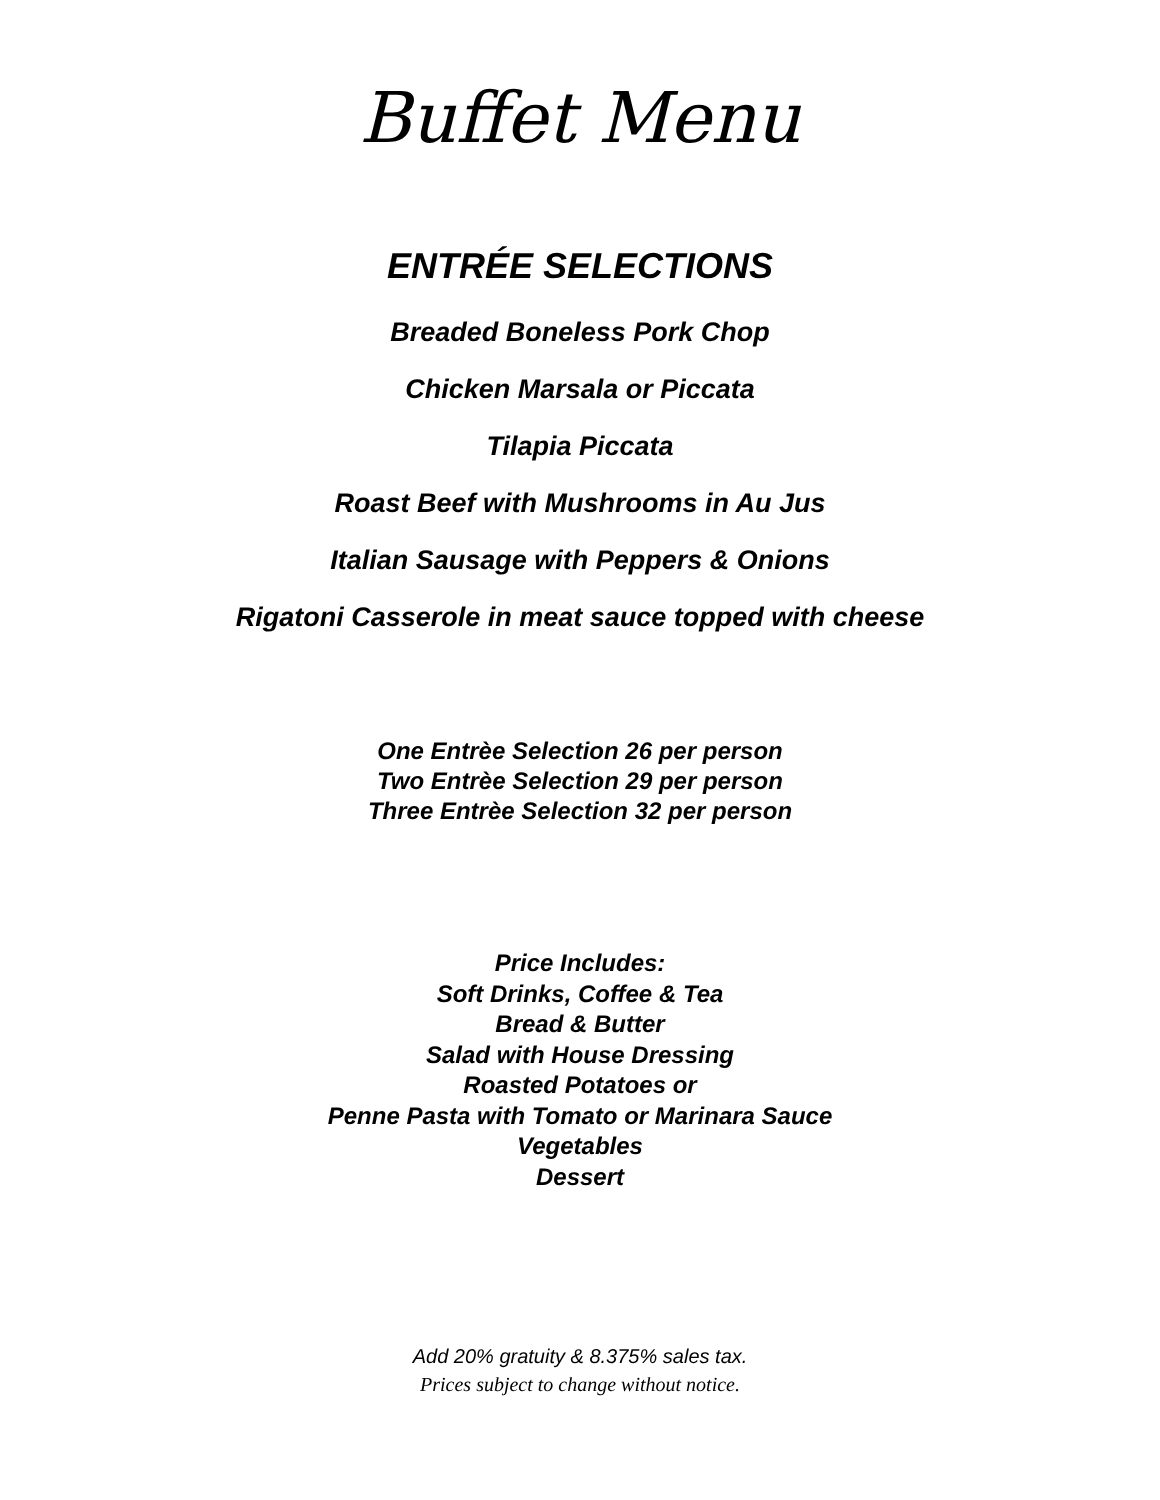Buffet Menu
ENTRÉE SELECTIONS
Breaded Boneless Pork Chop
Chicken Marsala or Piccata
Tilapia Piccata
Roast Beef with Mushrooms in Au Jus
Italian Sausage with Peppers & Onions
Rigatoni Casserole in meat sauce topped with cheese
One Entrèe Selection 26 per person
Two Entrèe Selection 29 per person
Three Entrèe Selection 32 per person
Price Includes:
Soft Drinks, Coffee & Tea
Bread & Butter
Salad with House Dressing
Roasted Potatoes or
Penne Pasta with Tomato or Marinara Sauce
Vegetables
Dessert
Add 20% gratuity & 8.375% sales tax.
Prices subject to change without notice.